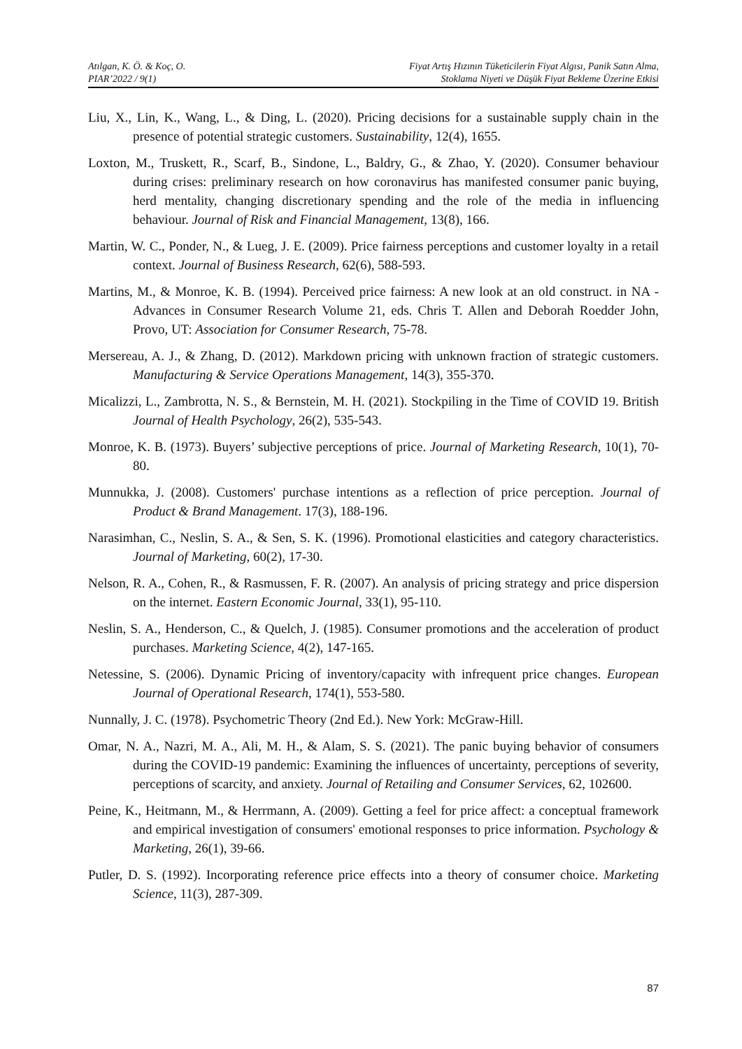Atılgan, K. Ö. & Koç, O.
PIAR’2022 / 9(1)
Fiyat Artış Hızının Tüketicilerin Fiyat Algısı, Panik Satın Alma,
Stoklama Niyeti ve Düşük Fiyat Bekleme Üzerine Etkisi
Liu, X., Lin, K., Wang, L., & Ding, L. (2020). Pricing decisions for a sustainable supply chain in the presence of potential strategic customers. Sustainability, 12(4), 1655.
Loxton, M., Truskett, R., Scarf, B., Sindone, L., Baldry, G., & Zhao, Y. (2020). Consumer behaviour during crises: preliminary research on how coronavirus has manifested consumer panic buying, herd mentality, changing discretionary spending and the role of the media in influencing behaviour. Journal of Risk and Financial Management, 13(8), 166.
Martin, W. C., Ponder, N., & Lueg, J. E. (2009). Price fairness perceptions and customer loyalty in a retail context. Journal of Business Research, 62(6), 588-593.
Martins, M., & Monroe, K. B. (1994). Perceived price fairness: A new look at an old construct. in NA - Advances in Consumer Research Volume 21, eds. Chris T. Allen and Deborah Roedder John, Provo, UT: Association for Consumer Research, 75-78.
Mersereau, A. J., & Zhang, D. (2012). Markdown pricing with unknown fraction of strategic customers. Manufacturing & Service Operations Management, 14(3), 355-370.
Micalizzi, L., Zambrotta, N. S., & Bernstein, M. H. (2021). Stockpiling in the Time of COVID 19. British Journal of Health Psychology, 26(2), 535-543.
Monroe, K. B. (1973). Buyers’ subjective perceptions of price. Journal of Marketing Research, 10(1), 70-80.
Munnukka, J. (2008). Customers' purchase intentions as a reflection of price perception. Journal of Product & Brand Management. 17(3), 188-196.
Narasimhan, C., Neslin, S. A., & Sen, S. K. (1996). Promotional elasticities and category characteristics. Journal of Marketing, 60(2), 17-30.
Nelson, R. A., Cohen, R., & Rasmussen, F. R. (2007). An analysis of pricing strategy and price dispersion on the internet. Eastern Economic Journal, 33(1), 95-110.
Neslin, S. A., Henderson, C., & Quelch, J. (1985). Consumer promotions and the acceleration of product purchases. Marketing Science, 4(2), 147-165.
Netessine, S. (2006). Dynamic Pricing of inventory/capacity with infrequent price changes. European Journal of Operational Research, 174(1), 553-580.
Nunnally, J. C. (1978). Psychometric Theory (2nd Ed.). New York: McGraw-Hill.
Omar, N. A., Nazri, M. A., Ali, M. H., & Alam, S. S. (2021). The panic buying behavior of consumers during the COVID-19 pandemic: Examining the influences of uncertainty, perceptions of severity, perceptions of scarcity, and anxiety. Journal of Retailing and Consumer Services, 62, 102600.
Peine, K., Heitmann, M., & Herrmann, A. (2009). Getting a feel for price affect: a conceptual framework and empirical investigation of consumers' emotional responses to price information. Psychology & Marketing, 26(1), 39-66.
Putler, D. S. (1992). Incorporating reference price effects into a theory of consumer choice. Marketing Science, 11(3), 287-309.
87